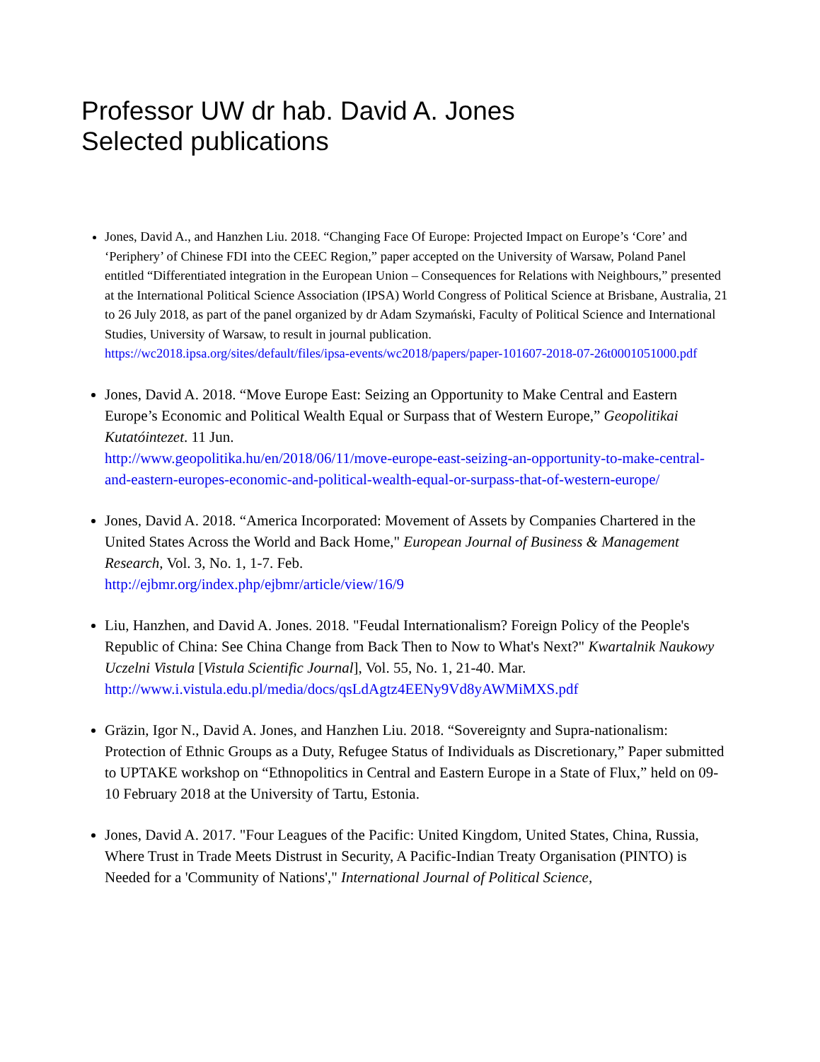Professor UW dr hab. David A. Jones
Selected publications
Jones, David A., and Hanzhen Liu. 2018. “Changing Face Of Europe: Projected Impact on Europe’s ‘Core’ and ‘Periphery’ of Chinese FDI into the CEEC Region,” paper accepted on the University of Warsaw, Poland Panel entitled “Differentiated integration in the European Union – Consequences for Relations with Neighbours,” presented at the International Political Science Association (IPSA) World Congress of Political Science at Brisbane, Australia, 21 to 26 July 2018, as part of the panel organized by dr Adam Szymański, Faculty of Political Science and International Studies, University of Warsaw, to result in journal publication.
https://wc2018.ipsa.org/sites/default/files/ipsa-events/wc2018/papers/paper-101607-2018-07-26t0001051000.pdf
Jones, David A. 2018. “Move Europe East: Seizing an Opportunity to Make Central and Eastern Europe’s Economic and Political Wealth Equal or Surpass that of Western Europe,” Geopolitikai Kutatóintezet. 11 Jun.
http://www.geopolitika.hu/en/2018/06/11/move-europe-east-seizing-an-opportunity-to-make-central-and-eastern-europes-economic-and-political-wealth-equal-or-surpass-that-of-western-europe/
Jones, David A. 2018. “America Incorporated: Movement of Assets by Companies Chartered in the United States Across the World and Back Home," European Journal of Business & Management Research, Vol. 3, No. 1, 1-7. Feb.
http://ejbmr.org/index.php/ejbmr/article/view/16/9
Liu, Hanzhen, and David A. Jones. 2018. "Feudal Internationalism? Foreign Policy of the People's Republic of China: See China Change from Back Then to Now to What's Next?" Kwartalnik Naukowy Uczelni Vistula [Vistula Scientific Journal], Vol. 55, No. 1, 21-40. Mar.
http://www.i.vistula.edu.pl/media/docs/qsLdAgtz4EENy9Vd8yAWMiMXS.pdf
Gräzin, Igor N., David A. Jones, and Hanzhen Liu. 2018. “Sovereignty and Supra-nationalism: Protection of Ethnic Groups as a Duty, Refugee Status of Individuals as Discretionary,” Paper submitted to UPTAKE workshop on “Ethnopolitics in Central and Eastern Europe in a State of Flux,” held on 09-10 February 2018 at the University of Tartu, Estonia.
Jones, David A. 2017. "Four Leagues of the Pacific: United Kingdom, United States, China, Russia, Where Trust in Trade Meets Distrust in Security, A Pacific-Indian Treaty Organisation (PINTO) is Needed for a 'Community of Nations'," International Journal of Political Science,